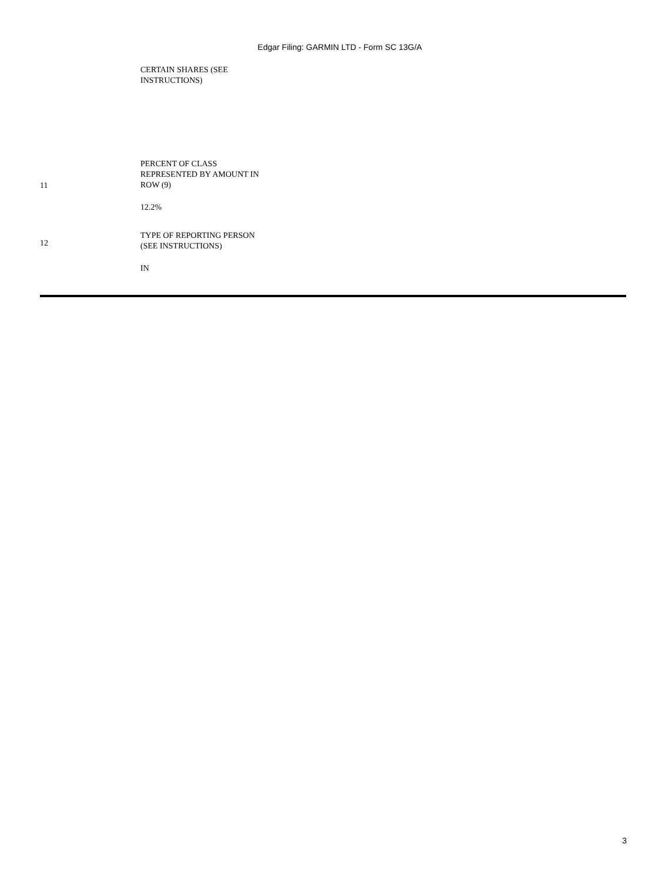Edgar Filing: GARMIN LTD - Form SC 13G/A
| | CERTAIN SHARES (SEE INSTRUCTIONS) |
| 11 | PERCENT OF CLASS REPRESENTED BY AMOUNT IN ROW (9) 12.2% |
| 12 | TYPE OF REPORTING PERSON (SEE INSTRUCTIONS) IN |
3